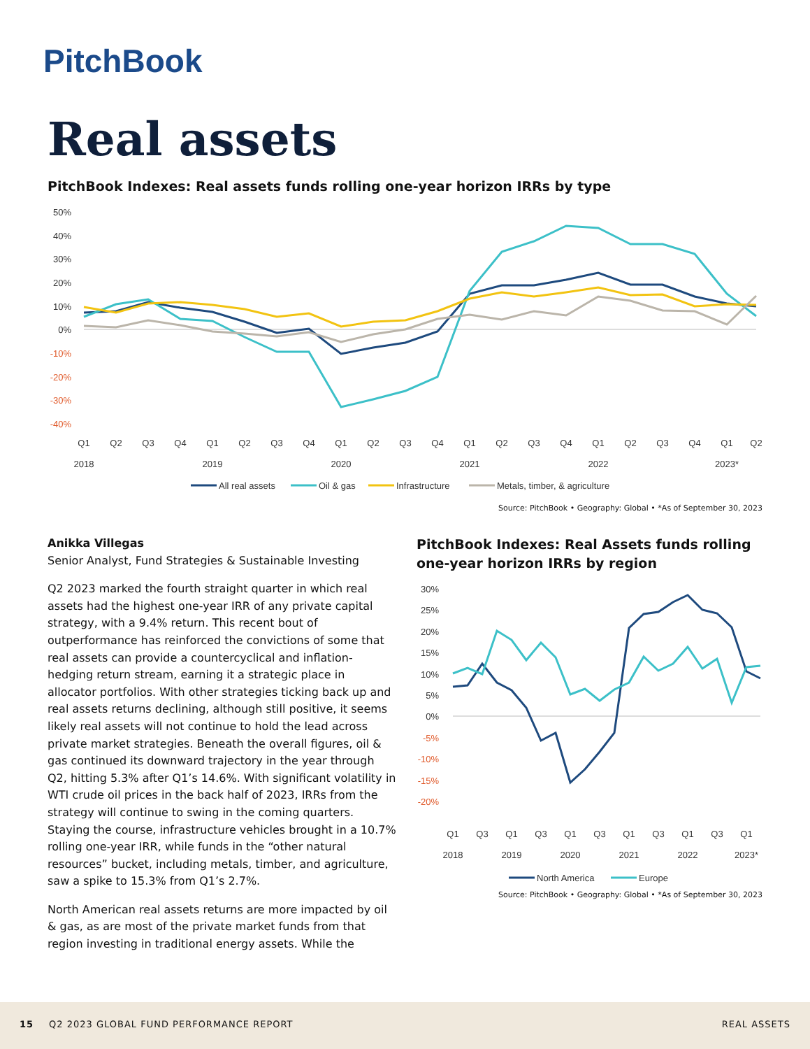PitchBook
Real assets
PitchBook Indexes: Real assets funds rolling one-year horizon IRRs by type
50%
40%
30%
20%
10%
0%
-10%
-20%
-30%
-40%
Q1
Q2
Q3
Q4
Q1
Q2
Q3
Q4
Q1
Q2
Q3
Q4
Q1
Q2
Q3
Q4
Q1
Q2
Q3
Q4
Q1
Q2
2018
2019
2020
2021
2022
2023*
All real assets
Oil & gas
Infrastructure
Metals, timber, & agriculture
Source: PitchBook • Geography: Global • *As of September 30, 2023
Anikka Villegas
Senior Analyst, Fund Strategies & Sustainable Investing
Q2 2023 marked the fourth straight quarter in which real assets had the highest one-year IRR of any private capital strategy, with a 9.4% return. This recent bout of outperformance has reinforced the convictions of some that real assets can provide a countercyclical and inflation-hedging return stream, earning it a strategic place in allocator portfolios. With other strategies ticking back up and real assets returns declining, although still positive, it seems likely real assets will not continue to hold the lead across private market strategies. Beneath the overall figures, oil & gas continued its downward trajectory in the year through Q2, hitting 5.3% after Q1’s 14.6%. With significant volatility in WTI crude oil prices in the back half of 2023, IRRs from the strategy will continue to swing in the coming quarters. Staying the course, infrastructure vehicles brought in a 10.7% rolling one-year IRR, while funds in the “other natural resources” bucket, including metals, timber, and agriculture, saw a spike to 15.3% from Q1’s 2.7%.
North American real assets returns are more impacted by oil & gas, as are most of the private market funds from that region investing in traditional energy assets. While the
PitchBook Indexes: Real Assets funds rolling one-year horizon IRRs by region
30%
25%
20%
15%
10%
5%
0%
-5%
-10%
-15%
-20%
Q1
Q3
Q1
Q3
Q1
Q3
Q1
Q3
Q1
Q3
Q1
2018
2019
2020
2021
2022
2023*
North America
Europe
Source: PitchBook • Geography: Global • *As of September 30, 2023
15 Q2 2023 GLOBAL FUND PERFORMANCE REPORT REAL ASSETS